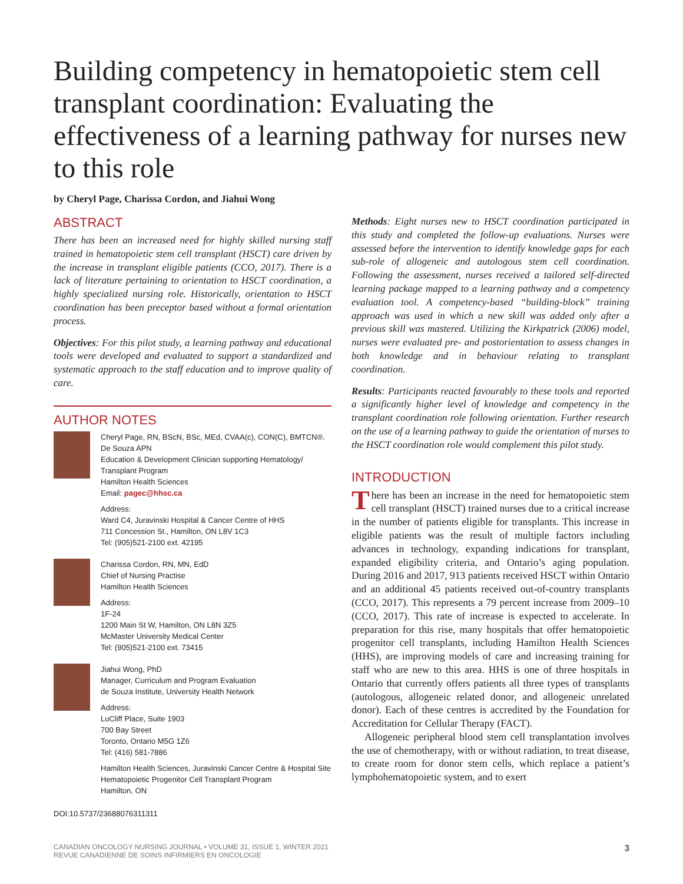Building competency in hematopoietic stem cell transplant coordination: Evaluating the effectiveness of a learning pathway for nurses new to this role
by Cheryl Page, Charissa Cordon, and Jiahui Wong
ABSTRACT
There has been an increased need for highly skilled nursing staff trained in hematopoietic stem cell transplant (HSCT) care driven by the increase in transplant eligible patients (CCO, 2017). There is a lack of literature pertaining to orientation to HSCT coordination, a highly specialized nursing role. Historically, orientation to HSCT coordination has been preceptor based without a formal orientation process.
Objectives: For this pilot study, a learning pathway and educational tools were developed and evaluated to support a standardized and systematic approach to the staff education and to improve quality of care.
AUTHOR NOTES
Cheryl Page, RN, BScN, BSc, MEd, CVAA(c), CON(C), BMTCN®. De Souza APN
Education & Development Clinician supporting Hematology/ Transplant Program
Hamilton Health Sciences
Email: pagec@hhsc.ca
Address:
Ward C4, Juravinski Hospital & Cancer Centre of HHS
711 Concession St., Hamilton, ON L8V 1C3
Tel: (905)521-2100 ext. 42195
Charissa Cordon, RN, MN, EdD
Chief of Nursing Practise
Hamilton Health Sciences
Address:
1F-24
1200 Main St W, Hamilton, ON L8N 3Z5
McMaster University Medical Center
Tel: (905)521-2100 ext. 73415
Jiahui Wong, PhD
Manager, Curriculum and Program Evaluation
de Souza Institute, University Health Network
Address:
LuCliff Place, Suite 1903
700 Bay Street
Toronto, Ontario M5G 1Z6
Tel: (416) 581-7886
Hamilton Health Sciences, Juravinski Cancer Centre & Hospital Site
Hematopoietic Progenitor Cell Transplant Program
Hamilton, ON
DOI:10.5737/23688076311311
Methods: Eight nurses new to HSCT coordination participated in this study and completed the follow-up evaluations. Nurses were assessed before the intervention to identify knowledge gaps for each sub-role of allogeneic and autologous stem cell coordination. Following the assessment, nurses received a tailored self-directed learning package mapped to a learning pathway and a competency evaluation tool. A competency-based “building-block” training approach was used in which a new skill was added only after a previous skill was mastered. Utilizing the Kirkpatrick (2006) model, nurses were evaluated pre- and postorientation to assess changes in both knowledge and in behaviour relating to transplant coordination.
Results: Participants reacted favourably to these tools and reported a significantly higher level of knowledge and competency in the transplant coordination role following orientation. Further research on the use of a learning pathway to guide the orientation of nurses to the HSCT coordination role would complement this pilot study.
INTRODUCTION
There has been an increase in the need for hematopoietic stem cell transplant (HSCT) trained nurses due to a critical increase in the number of patients eligible for transplants. This increase in eligible patients was the result of multiple factors including advances in technology, expanding indications for transplant, expanded eligibility criteria, and Ontario’s aging population. During 2016 and 2017, 913 patients received HSCT within Ontario and an additional 45 patients received out-of-country transplants (CCO, 2017). This represents a 79 percent increase from 2009–10 (CCO, 2017). This rate of increase is expected to accelerate. In preparation for this rise, many hospitals that offer hematopoietic progenitor cell transplants, including Hamilton Health Sciences (HHS), are improving models of care and increasing training for staff who are new to this area. HHS is one of three hospitals in Ontario that currently offers patients all three types of transplants (autologous, allogeneic related donor, and allogeneic unrelated donor). Each of these centres is accredited by the Foundation for Accreditation for Cellular Therapy (FACT).
Allogeneic peripheral blood stem cell transplantation involves the use of chemotherapy, with or without radiation, to treat disease, to create room for donor stem cells, which replace a patient’s lymphohematopoietic system, and to exert
CANADIAN ONCOLOGY NURSING JOURNAL • VOLUME 31, ISSUE 1, WINTER 2021
REVUE CANADIENNE DE SOINS INFIRMIERS EN ONCOLOGIE
3